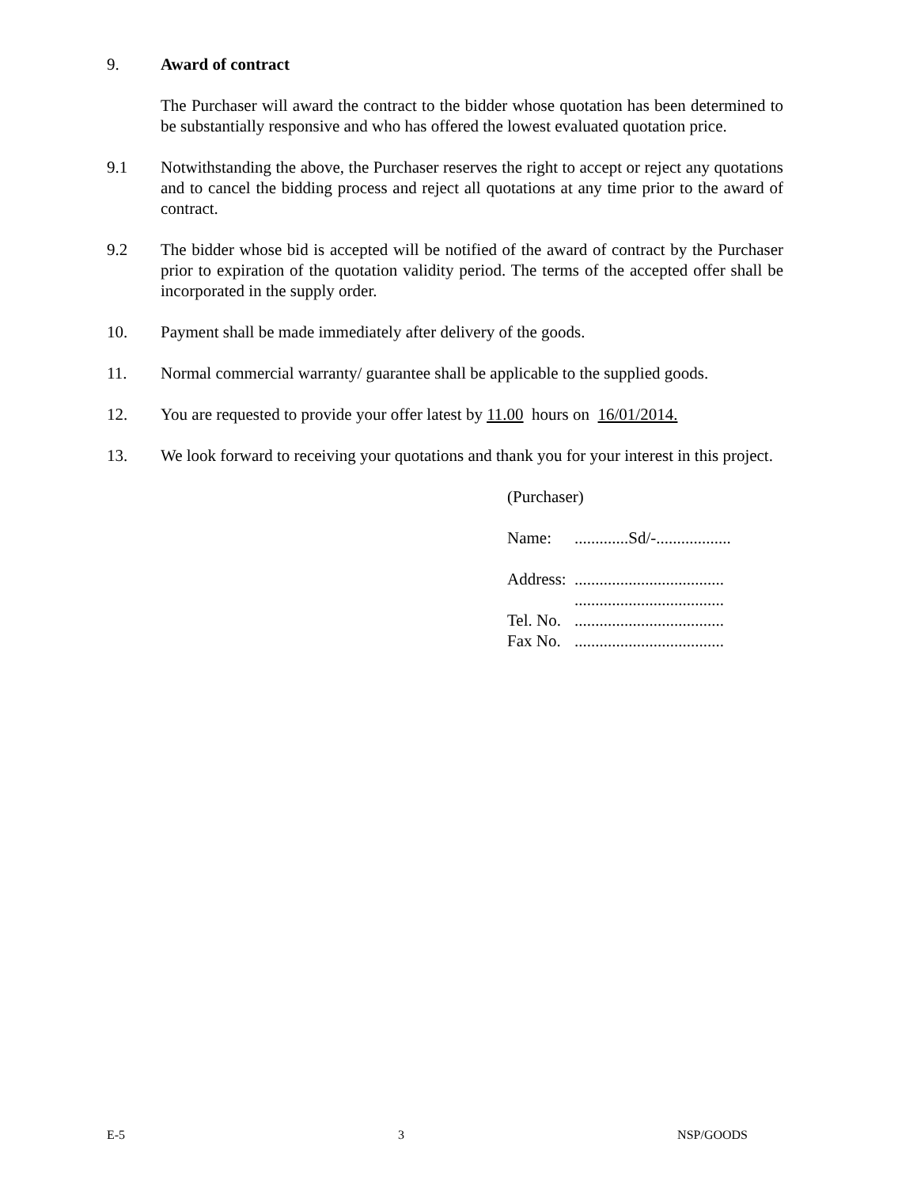9. Award of contract
The Purchaser will award the contract to the bidder whose quotation has been determined to be substantially responsive and who has offered the lowest evaluated quotation price.
9.1 Notwithstanding the above, the Purchaser reserves the right to accept or reject any quotations and to cancel the bidding process and reject all quotations at any time prior to the award of contract.
9.2 The bidder whose bid is accepted will be notified of the award of contract by the Purchaser prior to expiration of the quotation validity period. The terms of the accepted offer shall be incorporated in the supply order.
10. Payment shall be made immediately after delivery of the goods.
11. Normal commercial warranty/ guarantee shall be applicable to the supplied goods.
12. You are requested to provide your offer latest by 11.00 hours on 16/01/2014.
13. We look forward to receiving your quotations and thank you for your interest in this project.
(Purchaser)
Name: .............Sd/-..................
Address: ....................................
....................................
Tel. No. ....................................
Fax No. ....................................
E-5 3 NSP/GOODS